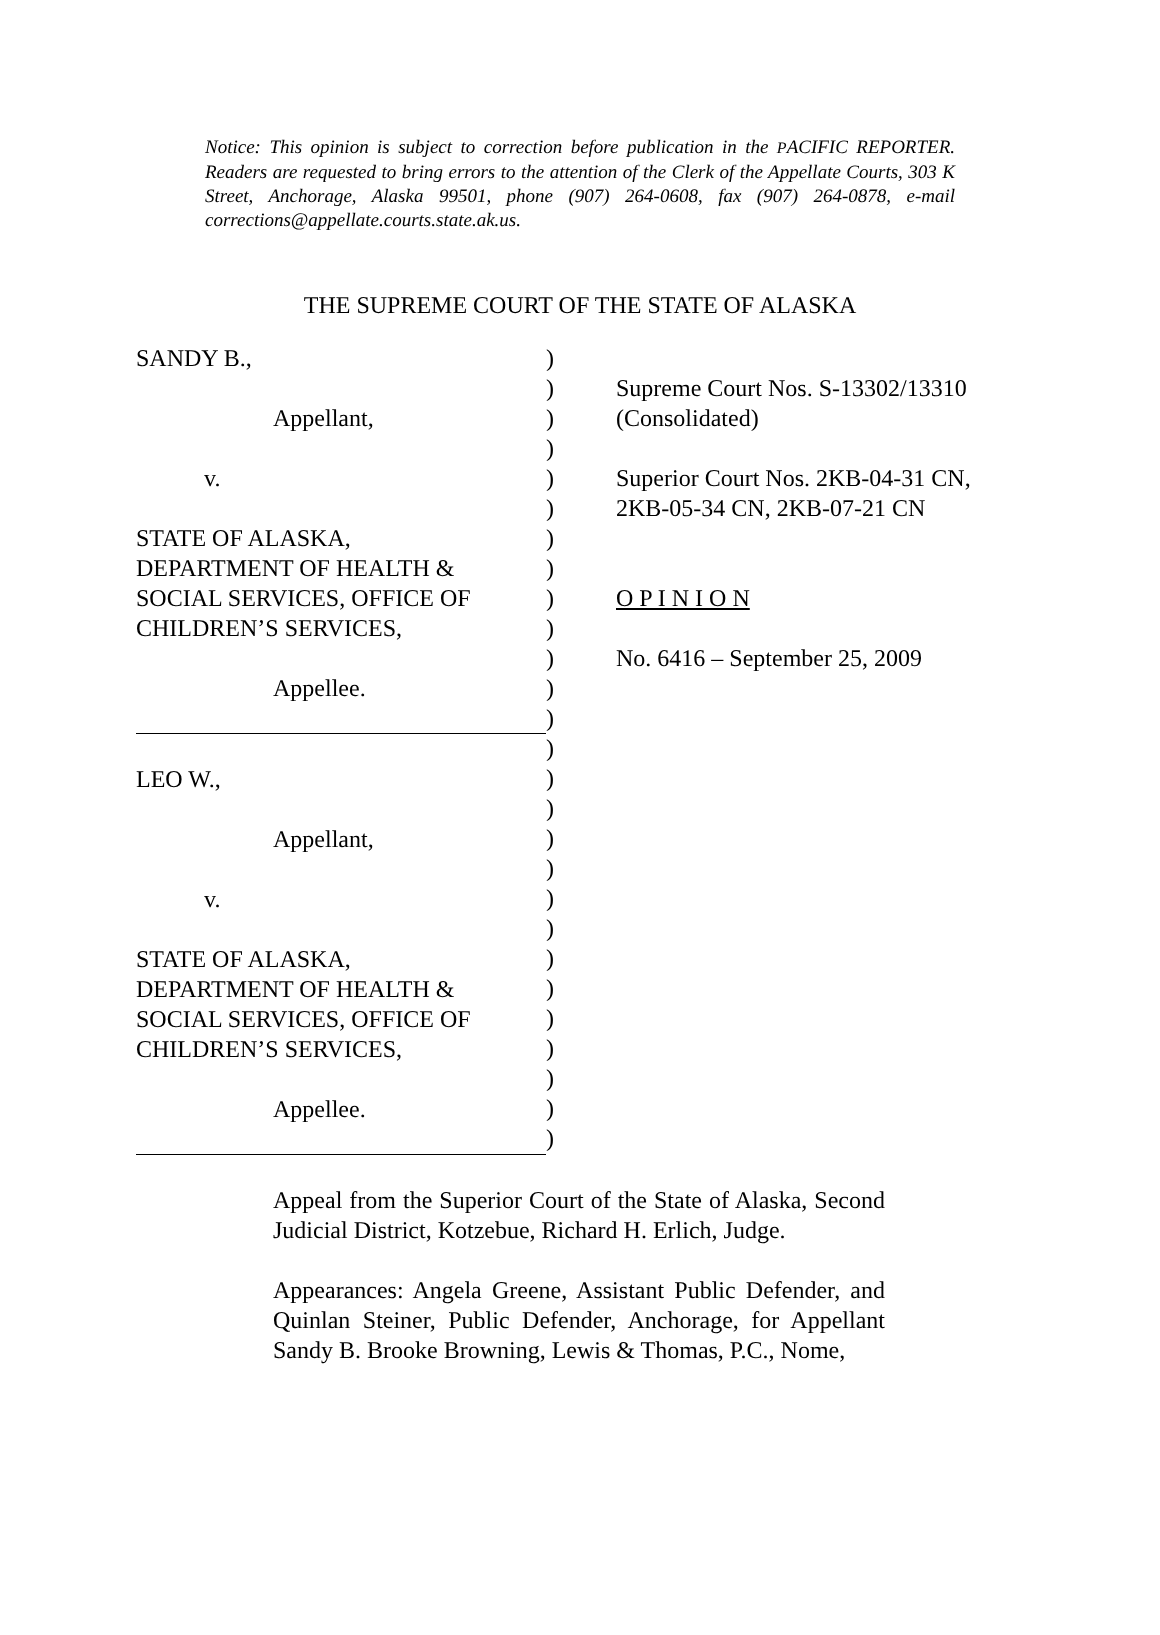Notice: This opinion is subject to correction before publication in the PACIFIC REPORTER. Readers are requested to bring errors to the attention of the Clerk of the Appellate Courts, 303 K Street, Anchorage, Alaska 99501, phone (907) 264-0608, fax (907) 264-0878, e-mail corrections@appellate.courts.state.ak.us.
THE SUPREME COURT OF THE STATE OF ALASKA
SANDY B.,
Appellant,
v.
STATE OF ALASKA,
DEPARTMENT OF HEALTH &
SOCIAL SERVICES, OFFICE OF
CHILDREN’S SERVICES,
Appellee.
LEO W.,
Appellant,
v.
STATE OF ALASKA,
DEPARTMENT OF HEALTH &
SOCIAL SERVICES, OFFICE OF
CHILDREN’S SERVICES,
Appellee.
)
)
)
)
)
)
)
)
)
)
)
)
)
)
)
)
)
)
)
)
)
)
)
)
)
)
)
Supreme Court Nos. S-13302/13310
(Consolidated)
Superior Court Nos. 2KB-04-31 CN,
2KB-05-34 CN, 2KB-07-21 CN
O P I N I O N
No. 6416 – September 25, 2009
Appeal from the Superior Court of the State of Alaska, Second Judicial District, Kotzebue, Richard H. Erlich, Judge.
Appearances: Angela Greene, Assistant Public Defender, and Quinlan Steiner, Public Defender, Anchorage, for Appellant Sandy B. Brooke Browning, Lewis & Thomas, P.C., Nome,